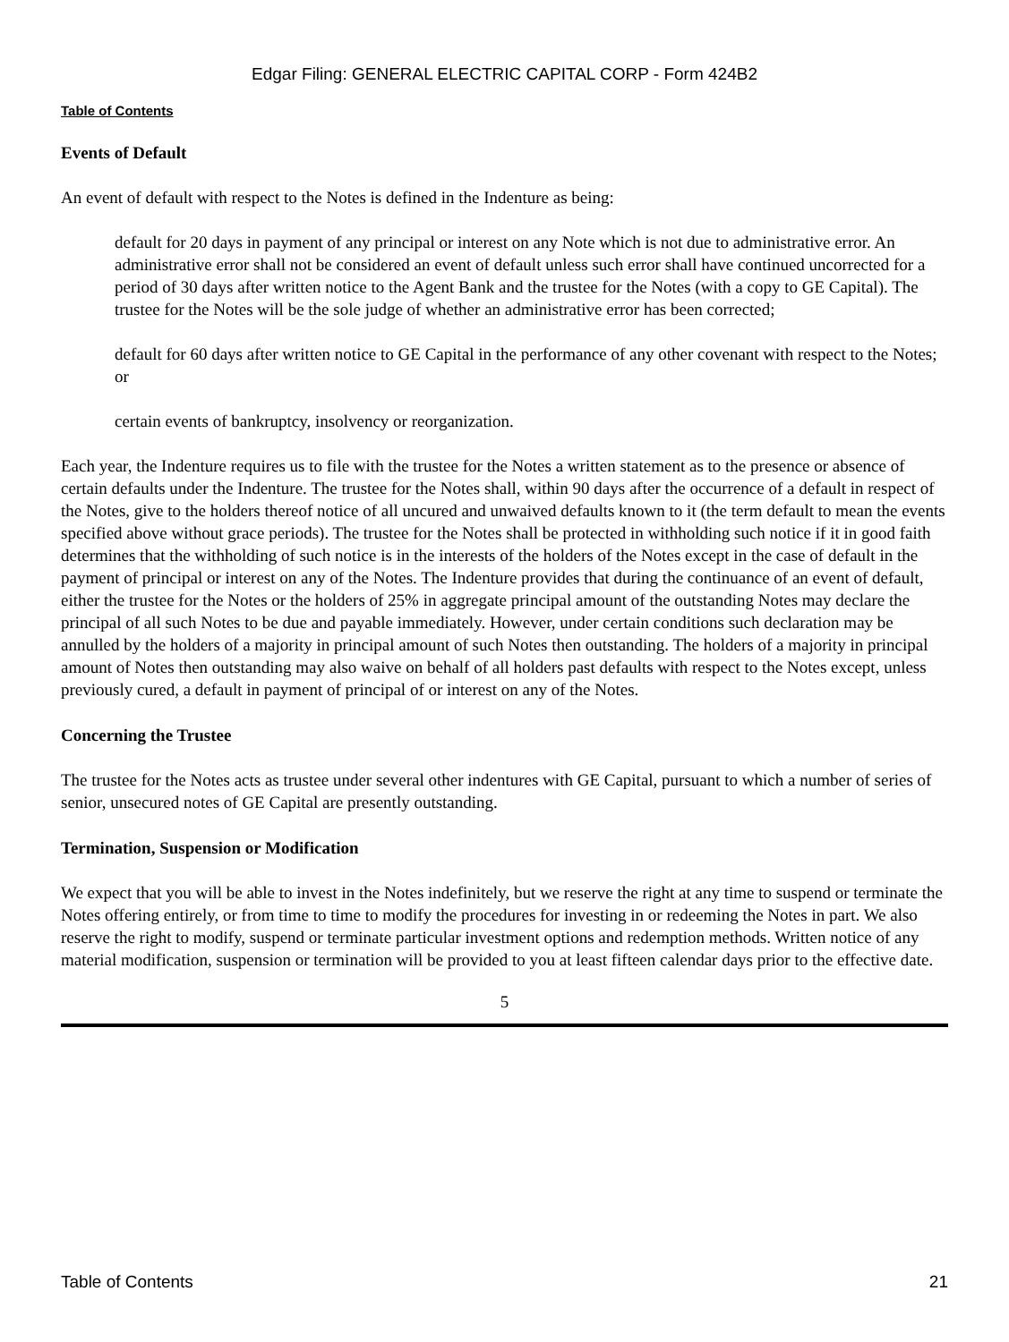Edgar Filing: GENERAL ELECTRIC CAPITAL CORP - Form 424B2
Table of Contents
Events of Default
An event of default with respect to the Notes is defined in the Indenture as being:
default for 20 days in payment of any principal or interest on any Note which is not due to administrative error. An administrative error shall not be considered an event of default unless such error shall have continued uncorrected for a period of 30 days after written notice to the Agent Bank and the trustee for the Notes (with a copy to GE Capital). The trustee for the Notes will be the sole judge of whether an administrative error has been corrected;
default for 60 days after written notice to GE Capital in the performance of any other covenant with respect to the Notes; or
certain events of bankruptcy, insolvency or reorganization.
Each year, the Indenture requires us to file with the trustee for the Notes a written statement as to the presence or absence of certain defaults under the Indenture. The trustee for the Notes shall, within 90 days after the occurrence of a default in respect of the Notes, give to the holders thereof notice of all uncured and unwaived defaults known to it (the term default to mean the events specified above without grace periods). The trustee for the Notes shall be protected in withholding such notice if it in good faith determines that the withholding of such notice is in the interests of the holders of the Notes except in the case of default in the payment of principal or interest on any of the Notes. The Indenture provides that during the continuance of an event of default, either the trustee for the Notes or the holders of 25% in aggregate principal amount of the outstanding Notes may declare the principal of all such Notes to be due and payable immediately. However, under certain conditions such declaration may be annulled by the holders of a majority in principal amount of such Notes then outstanding. The holders of a majority in principal amount of Notes then outstanding may also waive on behalf of all holders past defaults with respect to the Notes except, unless previously cured, a default in payment of principal of or interest on any of the Notes.
Concerning the Trustee
The trustee for the Notes acts as trustee under several other indentures with GE Capital, pursuant to which a number of series of senior, unsecured notes of GE Capital are presently outstanding.
Termination, Suspension or Modification
We expect that you will be able to invest in the Notes indefinitely, but we reserve the right at any time to suspend or terminate the Notes offering entirely, or from time to time to modify the procedures for investing in or redeeming the Notes in part. We also reserve the right to modify, suspend or terminate particular investment options and redemption methods. Written notice of any material modification, suspension or termination will be provided to you at least fifteen calendar days prior to the effective date.
5
Table of Contents 21